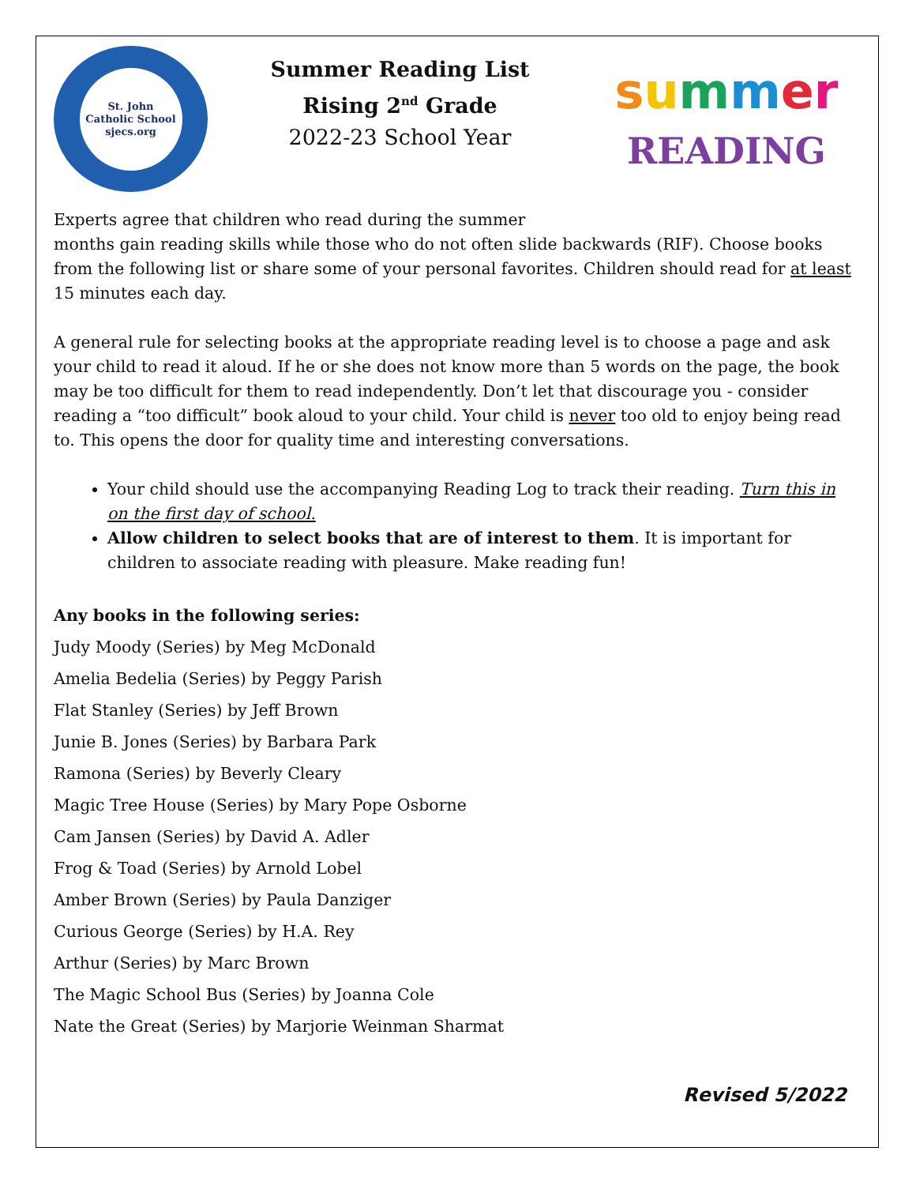St. John
Catholic School
sjecs.org
Summer Reading List
Rising 2<sup>nd</sup> Grade
2022-23 School Year
summer
READING
Experts agree that children who read during the summer
months gain reading skills while those who do not often slide backwards (RIF). Choose books from the following list or share some of your personal favorites. Children should read for at least 15 minutes each day.
A general rule for selecting books at the appropriate reading level is to choose a page and ask your child to read it aloud. If he or she does not know more than 5 words on the page, the book may be too difficult for them to read independently. Don’t let that discourage you - consider reading a “too difficult” book aloud to your child. Your child is never too old to enjoy being read to. This opens the door for quality time and interesting conversations.
Your child should use the accompanying Reading Log to track their reading. Turn this in on the first day of school.
Allow children to select books that are of interest to them. It is important for children to associate reading with pleasure. Make reading fun!
Any books in the following series:
Judy Moody (Series) by Meg McDonald
Amelia Bedelia (Series) by Peggy Parish
Flat Stanley (Series) by Jeff Brown
Junie B. Jones (Series) by Barbara Park
Ramona (Series) by Beverly Cleary
Magic Tree House (Series) by Mary Pope Osborne
Cam Jansen (Series) by David A. Adler
Frog & Toad (Series) by Arnold Lobel
Amber Brown (Series) by Paula Danziger
Curious George (Series) by H.A. Rey
Arthur (Series) by Marc Brown
The Magic School Bus (Series) by Joanna Cole
Nate the Great (Series) by Marjorie Weinman Sharmat
Revised 5/2022